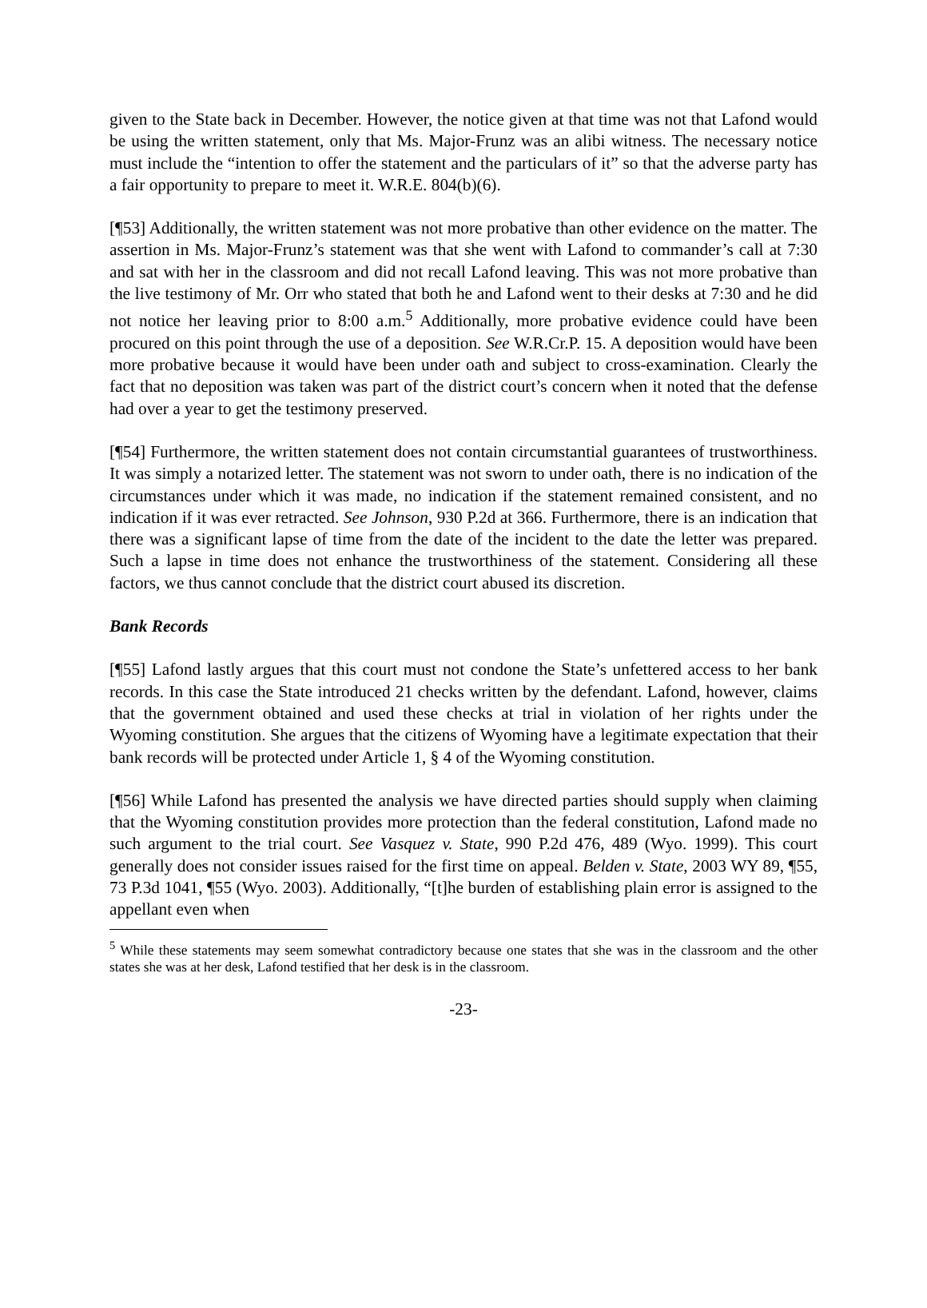given to the State back in December. However, the notice given at that time was not that Lafond would be using the written statement, only that Ms. Major-Frunz was an alibi witness. The necessary notice must include the “intention to offer the statement and the particulars of it” so that the adverse party has a fair opportunity to prepare to meet it. W.R.E. 804(b)(6).
[¶53] Additionally, the written statement was not more probative than other evidence on the matter. The assertion in Ms. Major-Frunz’s statement was that she went with Lafond to commander’s call at 7:30 and sat with her in the classroom and did not recall Lafond leaving. This was not more probative than the live testimony of Mr. Orr who stated that both he and Lafond went to their desks at 7:30 and he did not notice her leaving prior to 8:00 a.m.<sup>5</sup> Additionally, more probative evidence could have been procured on this point through the use of a deposition. See W.R.Cr.P. 15. A deposition would have been more probative because it would have been under oath and subject to cross-examination. Clearly the fact that no deposition was taken was part of the district court’s concern when it noted that the defense had over a year to get the testimony preserved.
[¶54] Furthermore, the written statement does not contain circumstantial guarantees of trustworthiness. It was simply a notarized letter. The statement was not sworn to under oath, there is no indication of the circumstances under which it was made, no indication if the statement remained consistent, and no indication if it was ever retracted. See Johnson, 930 P.2d at 366. Furthermore, there is an indication that there was a significant lapse of time from the date of the incident to the date the letter was prepared. Such a lapse in time does not enhance the trustworthiness of the statement. Considering all these factors, we thus cannot conclude that the district court abused its discretion.
Bank Records
[¶55] Lafond lastly argues that this court must not condone the State’s unfettered access to her bank records. In this case the State introduced 21 checks written by the defendant. Lafond, however, claims that the government obtained and used these checks at trial in violation of her rights under the Wyoming constitution. She argues that the citizens of Wyoming have a legitimate expectation that their bank records will be protected under Article 1, § 4 of the Wyoming constitution.
[¶56] While Lafond has presented the analysis we have directed parties should supply when claiming that the Wyoming constitution provides more protection than the federal constitution, Lafond made no such argument to the trial court. See Vasquez v. State, 990 P.2d 476, 489 (Wyo. 1999). This court generally does not consider issues raised for the first time on appeal. Belden v. State, 2003 WY 89, ¶55, 73 P.3d 1041, ¶55 (Wyo. 2003). Additionally, “[t]he burden of establishing plain error is assigned to the appellant even when
<sup>5</sup> While these statements may seem somewhat contradictory because one states that she was in the classroom and the other states she was at her desk, Lafond testified that her desk is in the classroom.
-23-